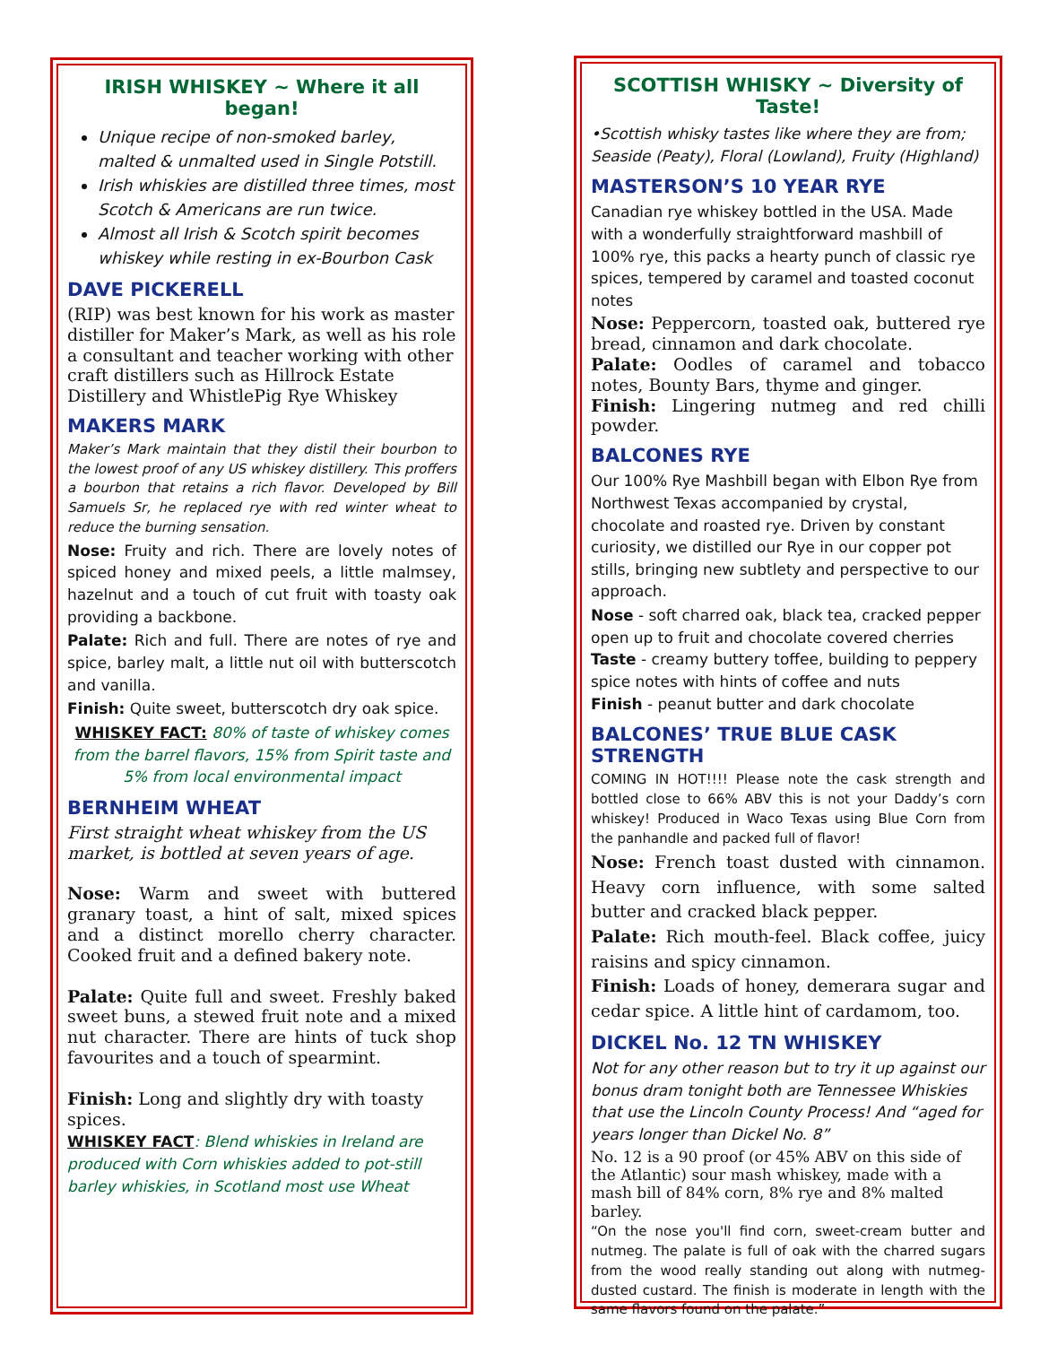IRISH WHISKEY ~ Where it all began!
Unique recipe of non-smoked barley, malted & unmalted used in Single Potstill.
Irish whiskies are distilled three times, most Scotch & Americans are run twice.
Almost all Irish & Scotch spirit becomes whiskey while resting in ex-Bourbon Cask
DAVE PICKERELL
(RIP) was best known for his work as master distiller for Maker’s Mark, as well as his role a consultant and teacher working with other craft distillers such as Hillrock Estate Distillery and WhistlePig Rye Whiskey
MAKERS MARK
Maker’s Mark maintain that they distil their bourbon to the lowest proof of any US whiskey distillery. This proffers a bourbon that retains a rich flavor. Developed by Bill Samuels Sr, he replaced rye with red winter wheat to reduce the burning sensation.
Nose: Fruity and rich. There are lovely notes of spiced honey and mixed peels, a little malmsey, hazelnut and a touch of cut fruit with toasty oak providing a backbone.
Palate: Rich and full. There are notes of rye and spice, barley malt, a little nut oil with butterscotch and vanilla.
Finish: Quite sweet, butterscotch dry oak spice.
WHISKEY FACT: 80% of taste of whiskey comes from the barrel flavors, 15% from Spirit taste and 5% from local environmental impact
BERNHEIM WHEAT
First straight wheat whiskey from the US market, is bottled at seven years of age.
Nose: Warm and sweet with buttered granary toast, a hint of salt, mixed spices and a distinct morello cherry character. Cooked fruit and a defined bakery note.
Palate: Quite full and sweet. Freshly baked sweet buns, a stewed fruit note and a mixed nut character. There are hints of tuck shop favourites and a touch of spearmint.
Finish: Long and slightly dry with toasty spices.
WHISKEY FACT: Blend whiskies in Ireland are produced with Corn whiskies added to pot-still barley whiskies, in Scotland most use Wheat
SCOTTISH WHISKY ~ Diversity of Taste!
•Scottish whisky tastes like where they are from; Seaside (Peaty), Floral (Lowland), Fruity (Highland)
MASTERSON’S 10 YEAR RYE
Canadian rye whiskey bottled in the USA. Made with a wonderfully straightforward mashbill of 100% rye, this packs a hearty punch of classic rye spices, tempered by caramel and toasted coconut notes
Nose: Peppercorn, toasted oak, buttered rye bread, cinnamon and dark chocolate.
Palate: Oodles of caramel and tobacco notes, Bounty Bars, thyme and ginger.
Finish: Lingering nutmeg and red chilli powder.
BALCONES RYE
Our 100% Rye Mashbill began with Elbon Rye from Northwest Texas accompanied by crystal, chocolate and roasted rye. Driven by constant curiosity, we distilled our Rye in our copper pot stills, bringing new subtlety and perspective to our approach.
Nose - soft charred oak, black tea, cracked pepper open up to fruit and chocolate covered cherries
Taste - creamy buttery toffee, building to peppery spice notes with hints of coffee and nuts
Finish - peanut butter and dark chocolate
BALCONES’ TRUE BLUE CASK STRENGTH
COMING IN HOT!!!! Please note the cask strength and bottled close to 66% ABV this is not your Daddy’s corn whiskey! Produced in Waco Texas using Blue Corn from the panhandle and packed full of flavor!
Nose: French toast dusted with cinnamon. Heavy corn influence, with some salted butter and cracked black pepper.
Palate: Rich mouth-feel. Black coffee, juicy raisins and spicy cinnamon.
Finish: Loads of honey, demerara sugar and cedar spice. A little hint of cardamom, too.
DICKEL No. 12 TN WHISKEY
Not for any other reason but to try it up against our bonus dram tonight both are Tennessee Whiskies that use the Lincoln County Process! And “aged for years longer than Dickel No. 8”
No. 12 is a 90 proof (or 45% ABV on this side of the Atlantic) sour mash whiskey, made with a mash bill of 84% corn, 8% rye and 8% malted barley.
“On the nose you'll find corn, sweet-cream butter and nutmeg. The palate is full of oak with the charred sugars from the wood really standing out along with nutmeg-dusted custard. The finish is moderate in length with the same flavors found on the palate.”